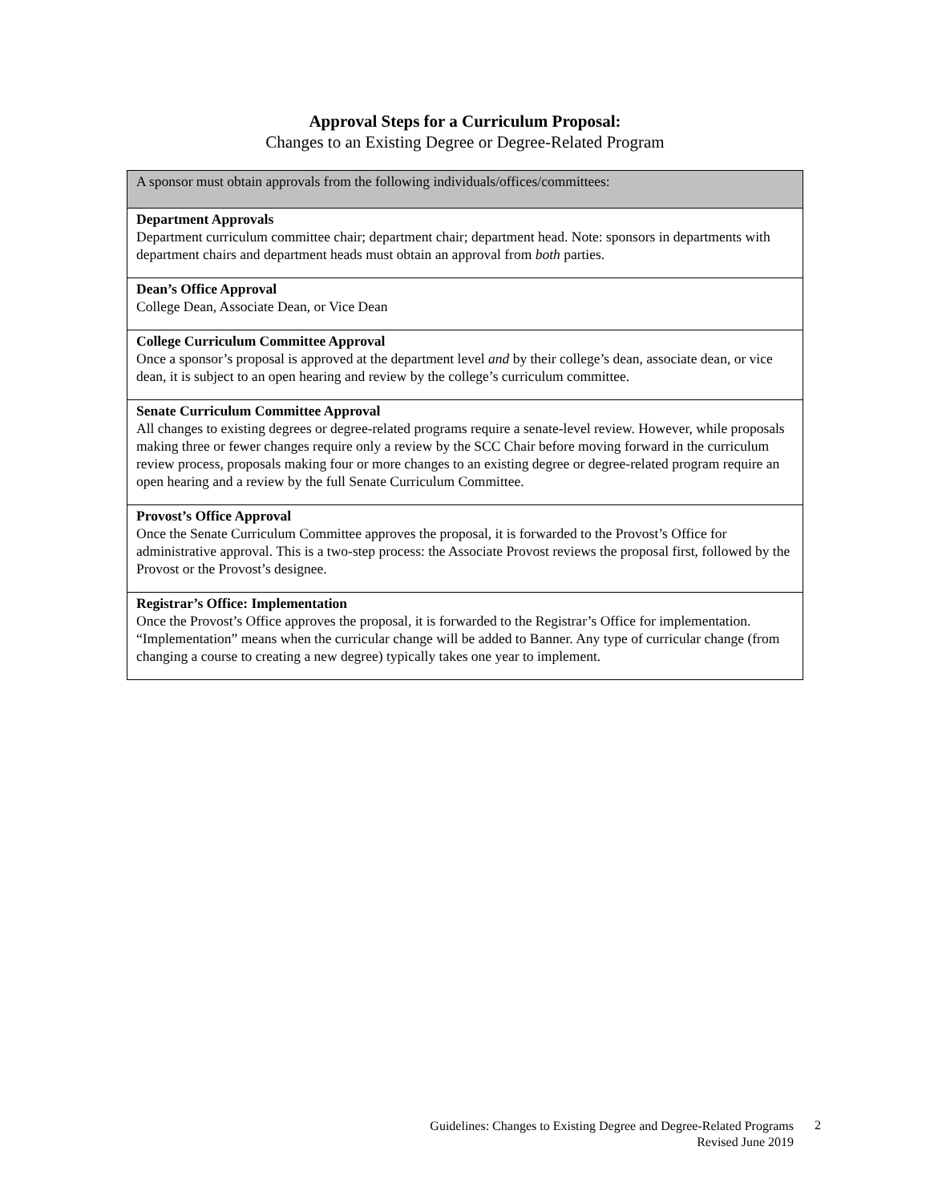Approval Steps for a Curriculum Proposal:
Changes to an Existing Degree or Degree-Related Program
| A sponsor must obtain approvals from the following individuals/offices/committees: |
| Department Approvals Department curriculum committee chair; department chair; department head. Note: sponsors in departments with department chairs and department heads must obtain an approval from both parties. |
| Dean’s Office Approval College Dean, Associate Dean, or Vice Dean |
| College Curriculum Committee Approval Once a sponsor’s proposal is approved at the department level and by their college’s dean, associate dean, or vice dean, it is subject to an open hearing and review by the college’s curriculum committee. |
| Senate Curriculum Committee Approval All changes to existing degrees or degree-related programs require a senate-level review. However, while proposals making three or fewer changes require only a review by the SCC Chair before moving forward in the curriculum review process, proposals making four or more changes to an existing degree or degree-related program require an open hearing and a review by the full Senate Curriculum Committee. |
| Provost’s Office Approval Once the Senate Curriculum Committee approves the proposal, it is forwarded to the Provost’s Office for administrative approval. This is a two-step process: the Associate Provost reviews the proposal first, followed by the Provost or the Provost’s designee. |
| Registrar’s Office: Implementation Once the Provost’s Office approves the proposal, it is forwarded to the Registrar’s Office for implementation. “Implementation” means when the curricular change will be added to Banner. Any type of curricular change (from changing a course to creating a new degree) typically takes one year to implement. |
Guidelines: Changes to Existing Degree and Degree-Related Programs
Revised June 2019
2